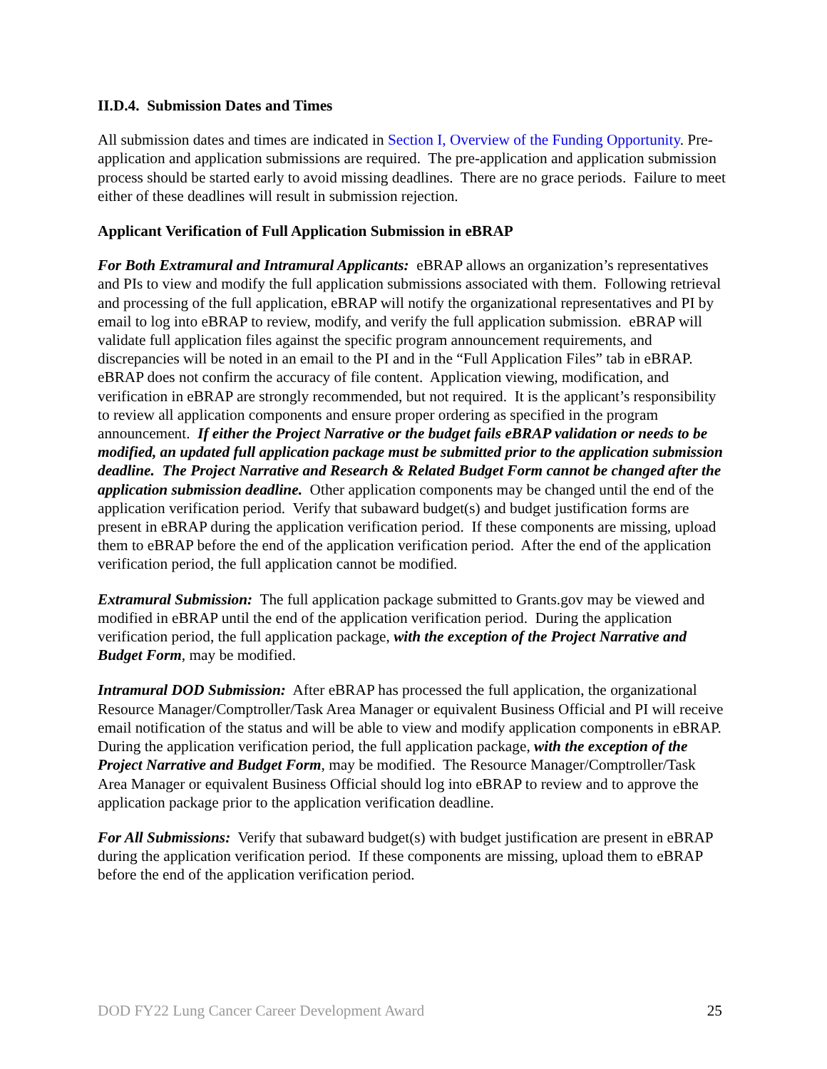II.D.4. Submission Dates and Times
All submission dates and times are indicated in Section I, Overview of the Funding Opportunity. Pre-application and application submissions are required. The pre-application and application submission process should be started early to avoid missing deadlines. There are no grace periods. Failure to meet either of these deadlines will result in submission rejection.
Applicant Verification of Full Application Submission in eBRAP
For Both Extramural and Intramural Applicants: eBRAP allows an organization’s representatives and PIs to view and modify the full application submissions associated with them. Following retrieval and processing of the full application, eBRAP will notify the organizational representatives and PI by email to log into eBRAP to review, modify, and verify the full application submission. eBRAP will validate full application files against the specific program announcement requirements, and discrepancies will be noted in an email to the PI and in the “Full Application Files” tab in eBRAP. eBRAP does not confirm the accuracy of file content. Application viewing, modification, and verification in eBRAP are strongly recommended, but not required. It is the applicant’s responsibility to review all application components and ensure proper ordering as specified in the program announcement. If either the Project Narrative or the budget fails eBRAP validation or needs to be modified, an updated full application package must be submitted prior to the application submission deadline. The Project Narrative and Research & Related Budget Form cannot be changed after the application submission deadline. Other application components may be changed until the end of the application verification period. Verify that subaward budget(s) and budget justification forms are present in eBRAP during the application verification period. If these components are missing, upload them to eBRAP before the end of the application verification period. After the end of the application verification period, the full application cannot be modified.
Extramural Submission: The full application package submitted to Grants.gov may be viewed and modified in eBRAP until the end of the application verification period. During the application verification period, the full application package, with the exception of the Project Narrative and Budget Form, may be modified.
Intramural DOD Submission: After eBRAP has processed the full application, the organizational Resource Manager/Comptroller/Task Area Manager or equivalent Business Official and PI will receive email notification of the status and will be able to view and modify application components in eBRAP. During the application verification period, the full application package, with the exception of the Project Narrative and Budget Form, may be modified. The Resource Manager/Comptroller/Task Area Manager or equivalent Business Official should log into eBRAP to review and to approve the application package prior to the application verification deadline.
For All Submissions: Verify that subaward budget(s) with budget justification are present in eBRAP during the application verification period. If these components are missing, upload them to eBRAP before the end of the application verification period.
DOD FY22 Lung Cancer Career Development Award 25